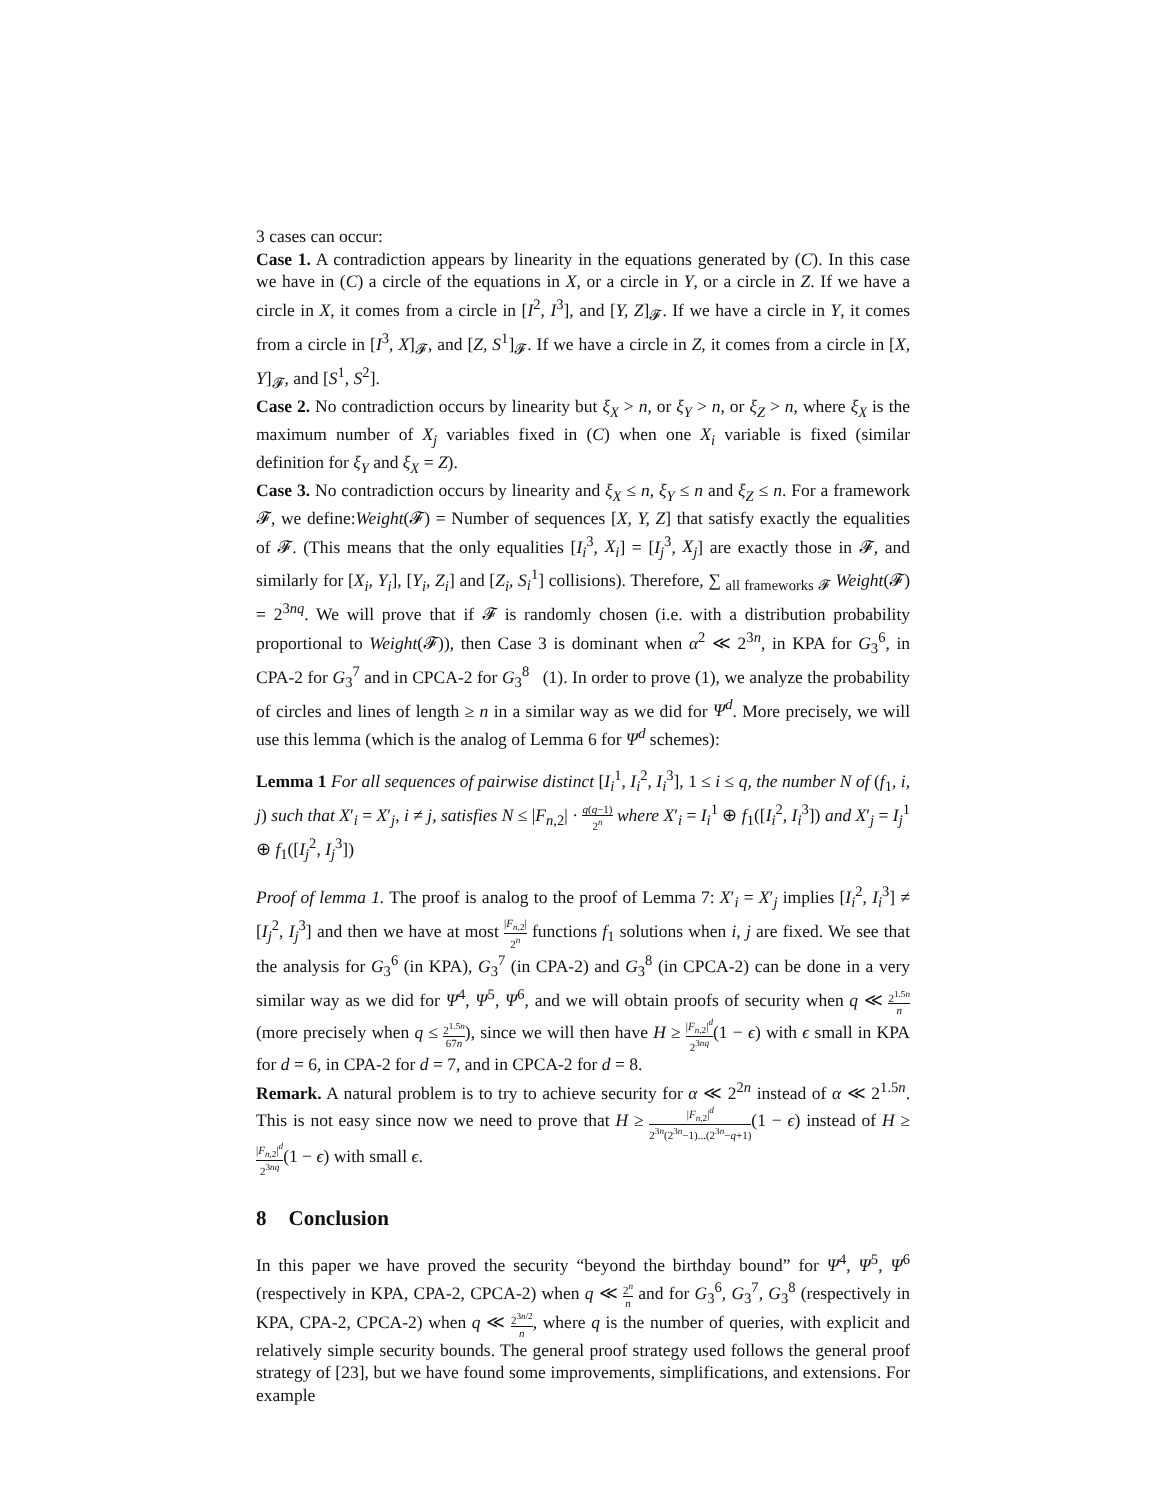3 cases can occur:
Case 1. A contradiction appears by linearity in the equations generated by (C). In this case we have in (C) a circle of the equations in X, or a circle in Y, or a circle in Z. If we have a circle in X, it comes from a circle in [I<sup>2</sup>, I<sup>3</sup>], and [Y, Z]<sub>𝓕</sub>. If we have a circle in Y, it comes from a circle in [I<sup>3</sup>, X]<sub>𝓕</sub>, and [Z, S<sup>1</sup>]<sub>𝓕</sub>. If we have a circle in Z, it comes from a circle in [X, Y]<sub>𝓕</sub>, and [S<sup>1</sup>, S<sup>2</sup>].
Case 2. No contradiction occurs by linearity but ξ<sub>X</sub> > n, or ξ<sub>Y</sub> > n, or ξ<sub>Z</sub> > n, where ξ<sub>X</sub> is the maximum number of X<sub>j</sub> variables fixed in (C) when one X<sub>i</sub> variable is fixed (similar definition for ξ<sub>Y</sub> and ξ<sub>X</sub> = Z).
Case 3. No contradiction occurs by linearity and ξ<sub>X</sub> ≤ n, ξ<sub>Y</sub> ≤ n and ξ<sub>Z</sub> ≤ n. For a framework 𝓕, we define:Weight(𝓕) = Number of sequences [X, Y, Z] that satisfy exactly the equalities of 𝓕. (This means that the only equalities [I<sub>i</sub><sup>3</sup>, X<sub>i</sub>] = [I<sub>j</sub><sup>3</sup>, X<sub>j</sub>] are exactly those in 𝓕, and similarly for [X<sub>i</sub>, Y<sub>i</sub>], [Y<sub>i</sub>, Z<sub>i</sub>] and [Z<sub>i</sub>, S<sub>i</sub><sup>1</sup>] collisions). Therefore, ∑ <sub>all frameworks 𝓕</sub> Weight(𝓕) = 2<sup>3nq</sup>. We will prove that if 𝓕 is randomly chosen (i.e. with a distribution probability proportional to Weight(𝓕)), then Case 3 is dominant when α<sup>2</sup> ≪ 2<sup>3n</sup>, in KPA for G<sub>3</sub><sup>6</sup>, in CPA-2 for G<sub>3</sub><sup>7</sup> and in CPCA-2 for G<sub>3</sub><sup>8</sup> (1). In order to prove (1), we analyze the probability of circles and lines of length ≥ n in a similar way as we did for Ψ<sup>d</sup>. More precisely, we will use this lemma (which is the analog of Lemma 6 for Ψ<sup>d</sup> schemes):
Lemma 1 For all sequences of pairwise distinct [I<sub>i</sub><sup>1</sup>, I<sub>i</sub><sup>2</sup>, I<sub>i</sub><sup>3</sup>], 1 ≤ i ≤ q, the number N of (f<sub>1</sub>, i, j) such that X′<sub>i</sub> = X′<sub>j</sub>, i ≠ j, satisfies N ≤ |F<sub>n,2</sub>| · q(q−1) 2<sup>n</sup> where X′<sub>i</sub> = I<sub>i</sub><sup>1</sup> ⊕ f<sub>1</sub>([I<sub>i</sub><sup>2</sup>, I<sub>i</sub><sup>3</sup>]) and X′<sub>j</sub> = I<sub>j</sub><sup>1</sup> ⊕ f<sub>1</sub>([I<sub>j</sub><sup>2</sup>, I<sub>j</sub><sup>3</sup>])
Proof of lemma 1. The proof is analog to the proof of Lemma 7: X′<sub>i</sub> = X′<sub>j</sub> implies [I<sub>i</sub><sup>2</sup>, I<sub>i</sub><sup>3</sup>] ≠ [I<sub>j</sub><sup>2</sup>, I<sub>j</sub><sup>3</sup>] and then we have at most |F<sub>n,2</sub>| 2<sup>n</sup> functions f<sub>1</sub> solutions when i, j are fixed. We see that the analysis for G<sub>3</sub><sup>6</sup> (in KPA), G<sub>3</sub><sup>7</sup> (in CPA-2) and G<sub>3</sub><sup>8</sup> (in CPCA-2) can be done in a very similar way as we did for Ψ<sup>4</sup>, Ψ<sup>5</sup>, Ψ<sup>6</sup>, and we will obtain proofs of security when q ≪ 2<sup>1.5n</sup> n (more precisely when q ≤ 2<sup>1.5n</sup> 67n), since we will then have H ≥ |F<sub>n,2</sub>|<sup>d</sup> 2<sup>3nq</sup>(1 − ϵ) with ϵ small in KPA for d = 6, in CPA-2 for d = 7, and in CPCA-2 for d = 8.
Remark. A natural problem is to try to achieve security for α ≪ 2<sup>2n</sup> instead of α ≪ 2<sup>1.5n</sup>. This is not easy since now we need to prove that H ≥ |F<sub>n,2</sub>|<sup>d</sup> 2<sup>3n</sup>(2<sup>3n</sup>−1)...(2<sup>3n</sup>−q+1)(1 − ϵ) instead of H ≥ |F<sub>n,2</sub>|<sup>d</sup> 2<sup>3nq</sup>(1 − ϵ) with small ϵ.
8 Conclusion
In this paper we have proved the security “beyond the birthday bound” for Ψ<sup>4</sup>, Ψ<sup>5</sup>, Ψ<sup>6</sup> (respectively in KPA, CPA-2, CPCA-2) when q ≪ 2<sup>n</sup> n and for G<sub>3</sub><sup>6</sup>, G<sub>3</sub><sup>7</sup>, G<sub>3</sub><sup>8</sup> (respectively in KPA, CPA-2, CPCA-2) when q ≪ 2<sup>3n/2</sup> n, where q is the number of queries, with explicit and relatively simple security bounds. The general proof strategy used follows the general proof strategy of [23], but we have found some improvements, simplifications, and extensions. For example